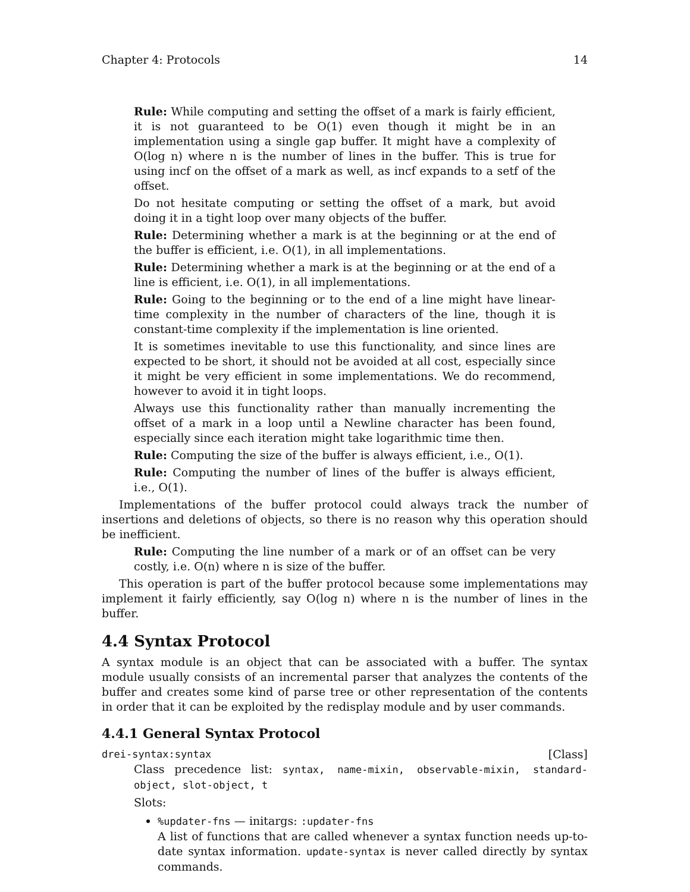Chapter 4: Protocols 14
Rule: While computing and setting the offset of a mark is fairly efficient, it is not guaranteed to be O(1) even though it might be in an implementation using a single gap buffer. It might have a complexity of O(log n) where n is the number of lines in the buffer. This is true for using incf on the offset of a mark as well, as incf expands to a setf of the offset.
Do not hesitate computing or setting the offset of a mark, but avoid doing it in a tight loop over many objects of the buffer.
Rule: Determining whether a mark is at the beginning or at the end of the buffer is efficient, i.e. O(1), in all implementations.
Rule: Determining whether a mark is at the beginning or at the end of a line is efficient, i.e. O(1), in all implementations.
Rule: Going to the beginning or to the end of a line might have linear-time complexity in the number of characters of the line, though it is constant-time complexity if the implementation is line oriented.
It is sometimes inevitable to use this functionality, and since lines are expected to be short, it should not be avoided at all cost, especially since it might be very efficient in some implementations. We do recommend, however to avoid it in tight loops.
Always use this functionality rather than manually incrementing the offset of a mark in a loop until a Newline character has been found, especially since each iteration might take logarithmic time then.
Rule: Computing the size of the buffer is always efficient, i.e., O(1).
Rule: Computing the number of lines of the buffer is always efficient, i.e., O(1).
Implementations of the buffer protocol could always track the number of insertions and deletions of objects, so there is no reason why this operation should be inefficient.
Rule: Computing the line number of a mark or of an offset can be very costly, i.e. O(n) where n is size of the buffer.
This operation is part of the buffer protocol because some implementations may implement it fairly efficiently, say O(log n) where n is the number of lines in the buffer.
4.4 Syntax Protocol
A syntax module is an object that can be associated with a buffer. The syntax module usually consists of an incremental parser that analyzes the contents of the buffer and creates some kind of parse tree or other representation of the contents in order that it can be exploited by the redisplay module and by user commands.
4.4.1 General Syntax Protocol
drei-syntax:syntax [Class]
Class precedence list: syntax, name-mixin, observable-mixin, standard-object, slot-object, t
Slots:
%updater-fns — initargs: :updater-fns
A list of functions that are called whenever a syntax function needs up-to-date syntax information. update-syntax is never called directly by syntax commands.